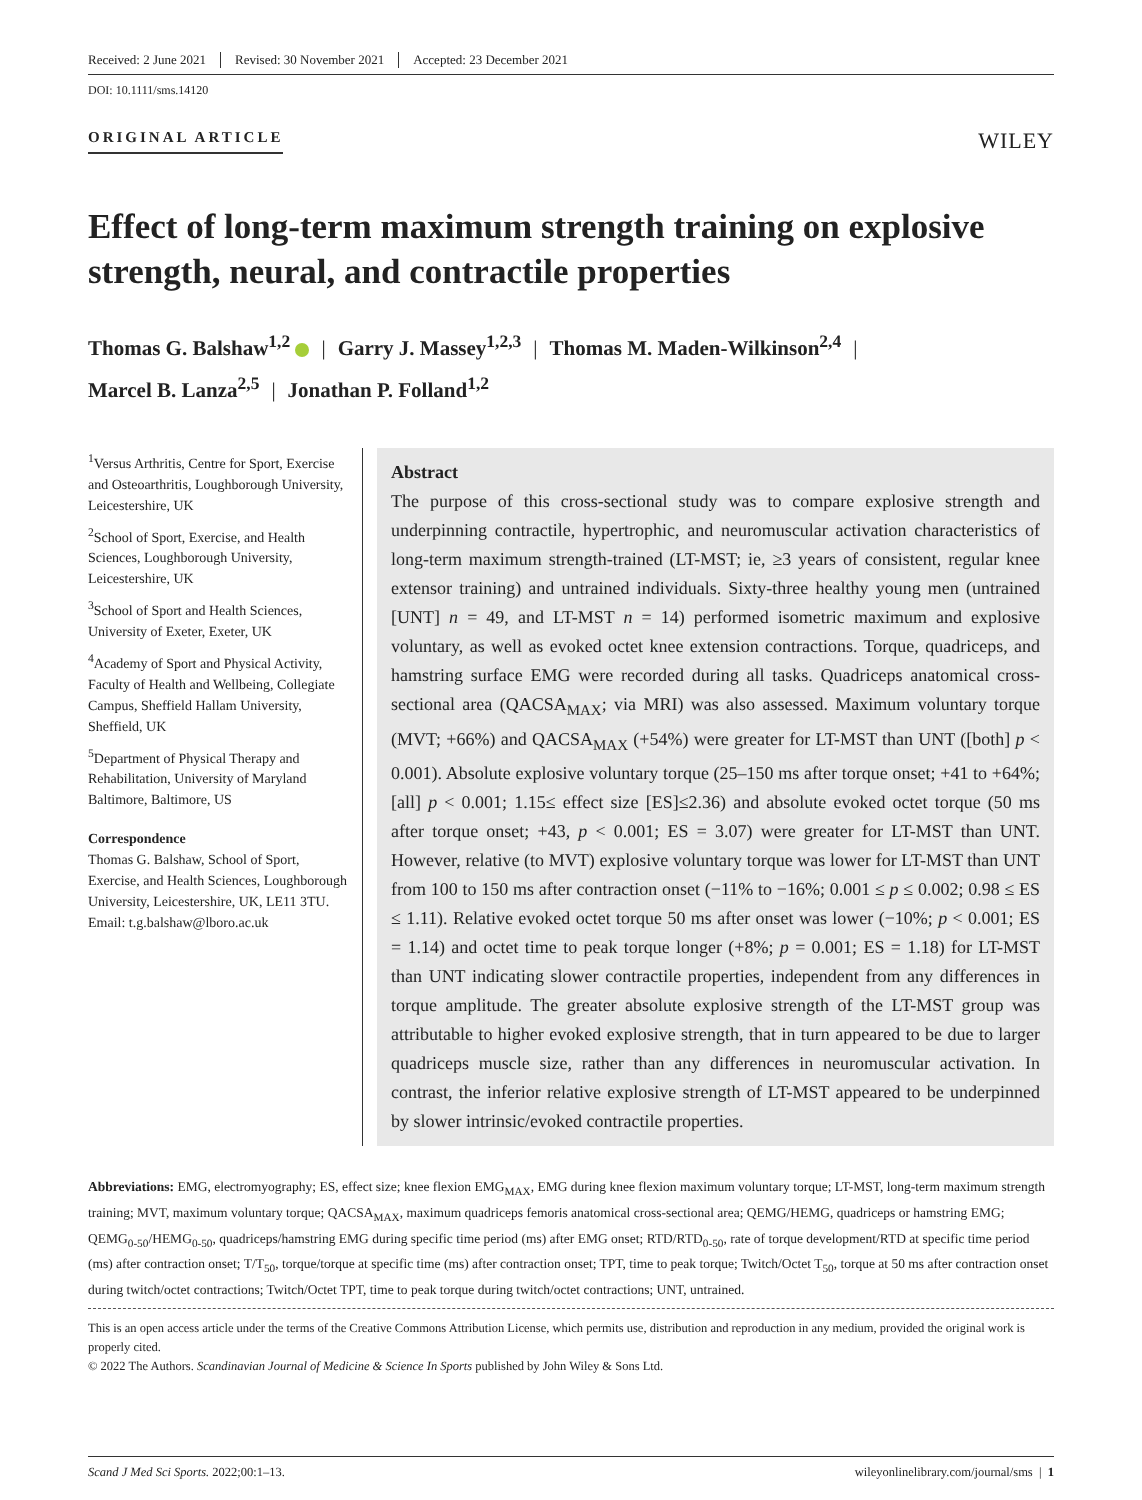Received: 2 June 2021 Revised: 30 November 2021 Accepted: 23 December 2021
DOI: 10.1111/sms.14120
ORIGINAL ARTICLE
WILEY
Effect of long-term maximum strength training on explosive strength, neural, and contractile properties
Thomas G. Balshaw<sup>1,2</sup> | Garry J. Massey<sup>1,2,3</sup> | Thomas M. Maden-Wilkinson<sup>2,4</sup> |
Marcel B. Lanza<sup>2,5</sup> | Jonathan P. Folland<sup>1,2</sup>
<sup>1</sup> Versus Arthritis, Centre for Sport, Exercise and Osteoarthritis, Loughborough University, Leicestershire, UK
<sup>2</sup> School of Sport, Exercise, and Health Sciences, Loughborough University, Leicestershire, UK
<sup>3</sup> School of Sport and Health Sciences, University of Exeter, Exeter, UK
<sup>4</sup> Academy of Sport and Physical Activity, Faculty of Health and Wellbeing, Collegiate Campus, Sheffield Hallam University, Sheffield, UK
<sup>5</sup> Department of Physical Therapy and Rehabilitation, University of Maryland Baltimore, Baltimore, US
Correspondence
Thomas G. Balshaw, School of Sport, Exercise, and Health Sciences, Loughborough University, Leicestershire, UK, LE11 3TU.
Email: t.g.balshaw@lboro.ac.uk
Abstract
The purpose of this cross-sectional study was to compare explosive strength and underpinning contractile, hypertrophic, and neuromuscular activation characteristics of long-term maximum strength-trained (LT-MST; ie, ≥3 years of consistent, regular knee extensor training) and untrained individuals. Sixty-three healthy young men (untrained [UNT] n = 49, and LT-MST n = 14) performed isometric maximum and explosive voluntary, as well as evoked octet knee extension contractions. Torque, quadriceps, and hamstring surface EMG were recorded during all tasks. Quadriceps anatomical cross-sectional area (QACSA<sub>MAX</sub>; via MRI) was also assessed. Maximum voluntary torque (MVT; +66%) and QACSA<sub>MAX</sub> (+54%) were greater for LT-MST than UNT ([both] p < 0.001). Absolute explosive voluntary torque (25–150 ms after torque onset; +41 to +64%; [all] p < 0.001; 1.15≤ effect size [ES]≤2.36) and absolute evoked octet torque (50 ms after torque onset; +43, p < 0.001; ES = 3.07) were greater for LT-MST than UNT. However, relative (to MVT) explosive voluntary torque was lower for LT-MST than UNT from 100 to 150 ms after contraction onset (−11% to −16%; 0.001 ≤ p ≤ 0.002; 0.98 ≤ ES ≤ 1.11). Relative evoked octet torque 50 ms after onset was lower (−10%; p < 0.001; ES = 1.14) and octet time to peak torque longer (+8%; p = 0.001; ES = 1.18) for LT-MST than UNT indicating slower contractile properties, independent from any differences in torque amplitude. The greater absolute explosive strength of the LT-MST group was attributable to higher evoked explosive strength, that in turn appeared to be due to larger quadriceps muscle size, rather than any differences in neuromuscular activation. In contrast, the inferior relative explosive strength of LT-MST appeared to be underpinned by slower intrinsic/evoked contractile properties.
Abbreviations: EMG, electromyography; ES, effect size; knee flexion EMG<sub>MAX</sub>, EMG during knee flexion maximum voluntary torque; LT-MST, long-term maximum strength training; MVT, maximum voluntary torque; QACSA<sub>MAX</sub>, maximum quadriceps femoris anatomical cross-sectional area; QEMG/HEMG, quadriceps or hamstring EMG; QEMG<sub>0-50</sub>/HEMG<sub>0-50</sub>, quadriceps/hamstring EMG during specific time period (ms) after EMG onset; RTD/RTD<sub>0-50</sub>, rate of torque development/RTD at specific time period (ms) after contraction onset; T/T<sub>50</sub>, torque/torque at specific time (ms) after contraction onset; TPT, time to peak torque; Twitch/Octet T<sub>50</sub>, torque at 50 ms after contraction onset during twitch/octet contractions; Twitch/Octet TPT, time to peak torque during twitch/octet contractions; UNT, untrained.
This is an open access article under the terms of the Creative Commons Attribution License, which permits use, distribution and reproduction in any medium, provided the original work is properly cited.
© 2022 The Authors. Scandinavian Journal of Medicine & Science In Sports published by John Wiley & Sons Ltd.
Scand J Med Sci Sports. 2022;00:1–13. wileyonlinelibrary.com/journal/sms | 1